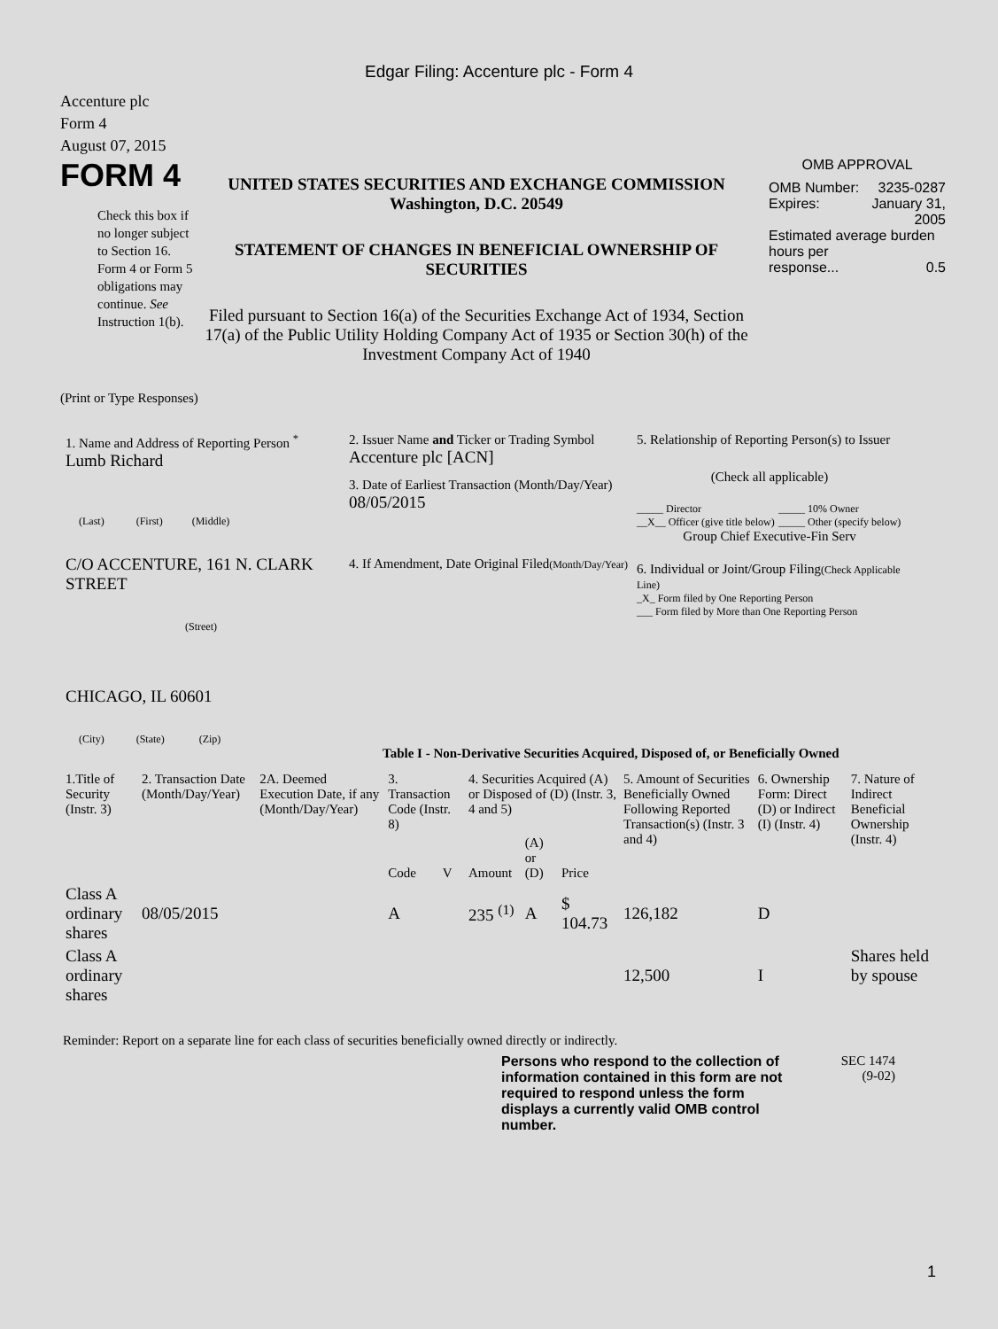Edgar Filing: Accenture plc - Form 4
Accenture plc
Form 4
August 07, 2015
FORM 4
Check this box if no longer subject to Section 16. Form 4 or Form 5 obligations may continue. See Instruction 1(b).
UNITED STATES SECURITIES AND EXCHANGE COMMISSION
Washington, D.C. 20549
STATEMENT OF CHANGES IN BENEFICIAL OWNERSHIP OF SECURITIES
Filed pursuant to Section 16(a) of the Securities Exchange Act of 1934, Section 17(a) of the Public Utility Holding Company Act of 1935 or Section 30(h) of the Investment Company Act of 1940
OMB APPROVAL
OMB Number: 3235-0287
Expires: January 31,
2005
Estimated average burden hours per
response... 0.5
(Print or Type Responses)
1. Name and Address of Reporting Person <sup>*</sup>
Lumb Richard
(Last) (First) (Middle)
C/O ACCENTURE, 161 N. CLARK STREET
(Street)
CHICAGO, IL 60601
(City) (State) (Zip)
2. Issuer Name and Ticker or Trading Symbol
Accenture plc [ACN]
3. Date of Earliest Transaction (Month/Day/Year)
08/05/2015
4. If Amendment, Date Original Filed(Month/Day/Year)
5. Relationship of Reporting Person(s) to Issuer
(Check all applicable)
_____ Director
__X__ Officer (give title below) _____ 10% Owner
_____ Other (specify below)
Group Chief Executive-Fin Serv
6. Individual or Joint/Group Filing(Check Applicable Line)
_X_ Form filed by One Reporting Person
___ Form filed by More than One Reporting Person
Table I - Non-Derivative Securities Acquired, Disposed of, or Beneficially Owned
| 1.Title of Security (Instr. 3) | 2. Transaction Date (Month/Day/Year) | 2A. Deemed Execution Date, if any (Month/Day/Year) | 3. Transaction Code (Instr. 8) | | 4. Securities Acquired (A) or Disposed of (D) (Instr. 3, 4 and 5) | | | 5. Amount of Securities Beneficially Owned Following Reported Transaction(s) (Instr. 3 and 4) | 6. Ownership Form: Direct (D) or Indirect (I) (Instr. 4) | 7. Nature of Indirect Beneficial Ownership (Instr. 4) |
| --- | --- | --- | --- | --- | --- | --- | --- | --- | --- | --- |
| | | | Code | V | Amount | (A) or (D) | Price | | | |
| Class A ordinary shares | 08/05/2015 | | A | | 235 <sup>(1)</sup> | A | $ 104.73 | 126,182 | D | |
| Class A ordinary shares | | | | | | | | 12,500 | I | Shares held by spouse |
Reminder: Report on a separate line for each class of securities beneficially owned directly or indirectly.
Persons who respond to the collection of information contained in this form are not required to respond unless the form displays a currently valid OMB control number.
SEC 1474
(9-02)
1